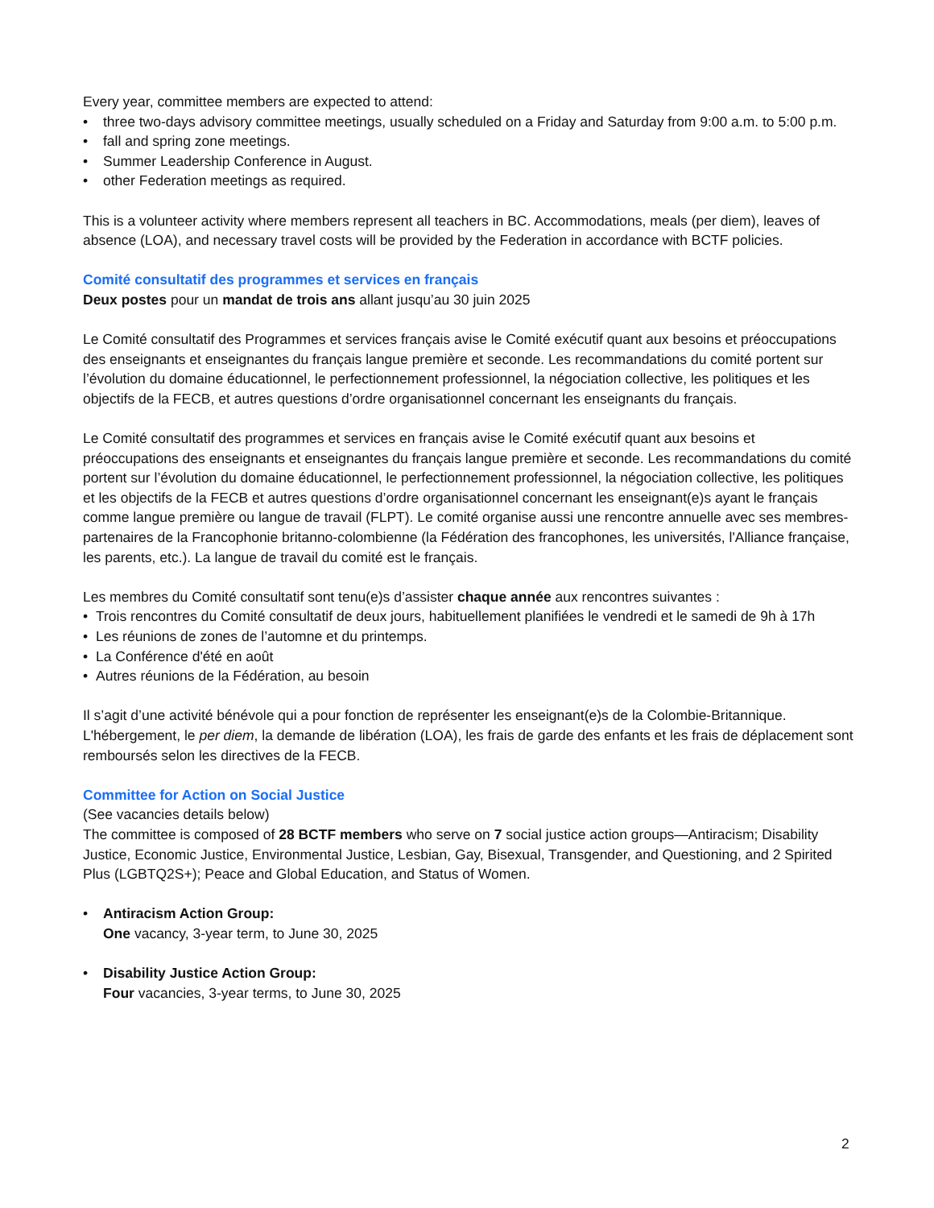Every year, committee members are expected to attend:
• three two-days advisory committee meetings, usually scheduled on a Friday and Saturday from 9:00 a.m. to 5:00 p.m.
• fall and spring zone meetings.
• Summer Leadership Conference in August.
• other Federation meetings as required.
This is a volunteer activity where members represent all teachers in BC. Accommodations, meals (per diem), leaves of absence (LOA), and necessary travel costs will be provided by the Federation in accordance with BCTF policies.
Comité consultatif des programmes et services en français
Deux postes pour un mandat de trois ans allant jusqu’au 30 juin 2025
Le Comité consultatif des Programmes et services français avise le Comité exécutif quant aux besoins et préoccupations des enseignants et enseignantes du français langue première et seconde. Les recommandations du comité portent sur l’évolution du domaine éducationnel, le perfectionnement professionnel, la négociation collective, les politiques et les objectifs de la FECB, et autres questions d’ordre organisationnel concernant les enseignants du français.
Le Comité consultatif des programmes et services en français avise le Comité exécutif quant aux besoins et préoccupations des enseignants et enseignantes du français langue première et seconde. Les recommandations du comité portent sur l’évolution du domaine éducationnel, le perfectionnement professionnel, la négociation collective, les politiques et les objectifs de la FECB et autres questions d’ordre organisationnel concernant les enseignant(e)s ayant le français comme langue première ou langue de travail (FLPT). Le comité organise aussi une rencontre annuelle avec ses membres-partenaires de la Francophonie britanno-colombienne (la Fédération des francophones, les universités, l'Alliance française, les parents, etc.). La langue de travail du comité est le français.
Les membres du Comité consultatif sont tenu(e)s d’assister chaque année aux rencontres suivantes :
• Trois rencontres du Comité consultatif de deux jours, habituellement planifiées le vendredi et le samedi de 9h à 17h
• Les réunions de zones de l’automne et du printemps.
• La Conférence d'été en août
• Autres réunions de la Fédération, au besoin
Il s’agit d’une activité bénévole qui a pour fonction de représenter les enseignant(e)s de la Colombie-Britannique. L'hébergement, le per diem, la demande de libération (LOA), les frais de garde des enfants et les frais de déplacement sont remboursés selon les directives de la FECB.
Committee for Action on Social Justice
(See vacancies details below)
The committee is composed of 28 BCTF members who serve on 7 social justice action groups—Antiracism; Disability Justice, Economic Justice, Environmental Justice, Lesbian, Gay, Bisexual, Transgender, and Questioning, and 2 Spirited Plus (LGBTQ2S+); Peace and Global Education, and Status of Women.
• Antiracism Action Group:
One vacancy, 3-year term, to June 30, 2025
• Disability Justice Action Group:
Four vacancies, 3-year terms, to June 30, 2025
2